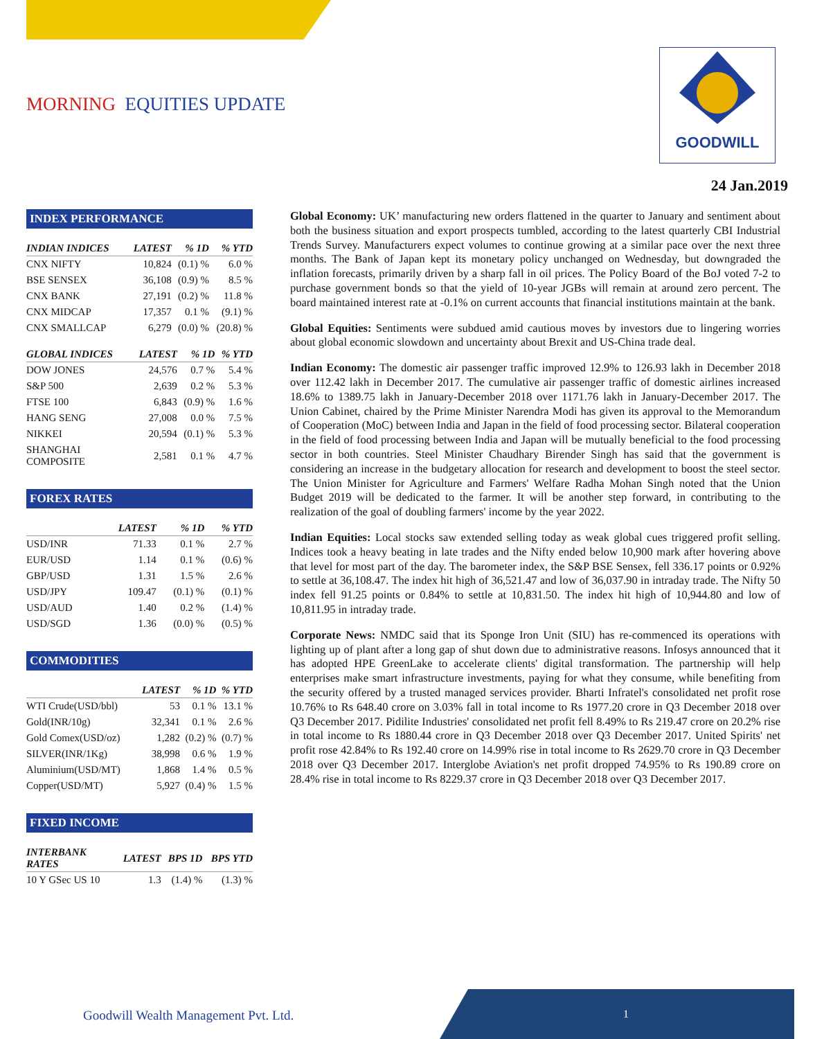MORNING EQUITIES UPDATE
GOODWILL
24 Jan.2019
INDEX PERFORMANCE
| INDIAN INDICES | LATEST | % 1D | % YTD |
| --- | --- | --- | --- |
| CNX NIFTY | 10,824 | (0.1) % | 6.0 % |
| BSE SENSEX | 36,108 | (0.9) % | 8.5 % |
| CNX BANK | 27,191 | (0.2) % | 11.8 % |
| CNX MIDCAP | 17,357 | 0.1 % | (9.1) % |
| CNX SMALLCAP | 6,279 | (0.0) % | (20.8) % |
| GLOBAL INDICES | LATEST | % 1D | % YTD |
| --- | --- | --- | --- |
| DOW JONES | 24,576 | 0.7 % | 5.4 % |
| S&P 500 | 2,639 | 0.2 % | 5.3 % |
| FTSE 100 | 6,843 | (0.9) % | 1.6 % |
| HANG SENG | 27,008 | 0.0 % | 7.5 % |
| NIKKEI | 20,594 | (0.1) % | 5.3 % |
| SHANGHAI COMPOSITE | 2,581 | 0.1 % | 4.7 % |
FOREX RATES
| | LATEST | % 1D | % YTD |
| --- | --- | --- | --- |
| USD/INR | 71.33 | 0.1 % | 2.7 % |
| EUR/USD | 1.14 | 0.1 % | (0.6) % |
| GBP/USD | 1.31 | 1.5 % | 2.6 % |
| USD/JPY | 109.47 | (0.1) % | (0.1) % |
| USD/AUD | 1.40 | 0.2 % | (1.4) % |
| USD/SGD | 1.36 | (0.0) % | (0.5) % |
COMMODITIES
| | LATEST | % 1D | % YTD |
| --- | --- | --- | --- |
| WTI Crude(USD/bbl) | 53 | 0.1 % | 13.1 % |
| Gold(INR/10g) | 32,341 | 0.1 % | 2.6 % |
| Gold Comex(USD/oz) | 1,282 | (0.2) % | (0.7) % |
| SILVER(INR/1Kg) | 38,998 | 0.6 % | 1.9 % |
| Aluminium(USD/MT) | 1,868 | 1.4 % | 0.5 % |
| Copper(USD/MT) | 5,927 | (0.4) % | 1.5 % |
FIXED INCOME
| INTERBANK RATES | LATEST | BPS 1D | BPS YTD |
| --- | --- | --- | --- |
| 10 Y GSec US 10 | 1.3 | (1.4) % | (1.3) % |
Global Economy: UK’ manufacturing new orders flattened in the quarter to January and sentiment about both the business situation and export prospects tumbled, according to the latest quarterly CBI Industrial Trends Survey. Manufacturers expect volumes to continue growing at a similar pace over the next three months. The Bank of Japan kept its monetary policy unchanged on Wednesday, but downgraded the inflation forecasts, primarily driven by a sharp fall in oil prices. The Policy Board of the BoJ voted 7-2 to purchase government bonds so that the yield of 10-year JGBs will remain at around zero percent. The board maintained interest rate at -0.1% on current accounts that financial institutions maintain at the bank.
Global Equities: Sentiments were subdued amid cautious moves by investors due to lingering worries about global economic slowdown and uncertainty about Brexit and US-China trade deal.
Indian Economy: The domestic air passenger traffic improved 12.9% to 126.93 lakh in December 2018 over 112.42 lakh in December 2017. The cumulative air passenger traffic of domestic airlines increased 18.6% to 1389.75 lakh in January-December 2018 over 1171.76 lakh in January-December 2017. The Union Cabinet, chaired by the Prime Minister Narendra Modi has given its approval to the Memorandum of Cooperation (MoC) between India and Japan in the field of food processing sector. Bilateral cooperation in the field of food processing between India and Japan will be mutually beneficial to the food processing sector in both countries. Steel Minister Chaudhary Birender Singh has said that the government is considering an increase in the budgetary allocation for research and development to boost the steel sector. The Union Minister for Agriculture and Farmers' Welfare Radha Mohan Singh noted that the Union Budget 2019 will be dedicated to the farmer. It will be another step forward, in contributing to the realization of the goal of doubling farmers' income by the year 2022.
Indian Equities: Local stocks saw extended selling today as weak global cues triggered profit selling. Indices took a heavy beating in late trades and the Nifty ended below 10,900 mark after hovering above that level for most part of the day. The barometer index, the S&P BSE Sensex, fell 336.17 points or 0.92% to settle at 36,108.47. The index hit high of 36,521.47 and low of 36,037.90 in intraday trade. The Nifty 50 index fell 91.25 points or 0.84% to settle at 10,831.50. The index hit high of 10,944.80 and low of 10,811.95 in intraday trade.
Corporate News: NMDC said that its Sponge Iron Unit (SIU) has re-commenced its operations with lighting up of plant after a long gap of shut down due to administrative reasons. Infosys announced that it has adopted HPE GreenLake to accelerate clients' digital transformation. The partnership will help enterprises make smart infrastructure investments, paying for what they consume, while benefiting from the security offered by a trusted managed services provider. Bharti Infratel's consolidated net profit rose 10.76% to Rs 648.40 crore on 3.03% fall in total income to Rs 1977.20 crore in Q3 December 2018 over Q3 December 2017. Pidilite Industries' consolidated net profit fell 8.49% to Rs 219.47 crore on 20.2% rise in total income to Rs 1880.44 crore in Q3 December 2018 over Q3 December 2017. United Spirits' net profit rose 42.84% to Rs 192.40 crore on 14.99% rise in total income to Rs 2629.70 crore in Q3 December 2018 over Q3 December 2017. Interglobe Aviation's net profit dropped 74.95% to Rs 190.89 crore on 28.4% rise in total income to Rs 8229.37 crore in Q3 December 2018 over Q3 December 2017.
Goodwill Wealth Management Pvt. Ltd.
1